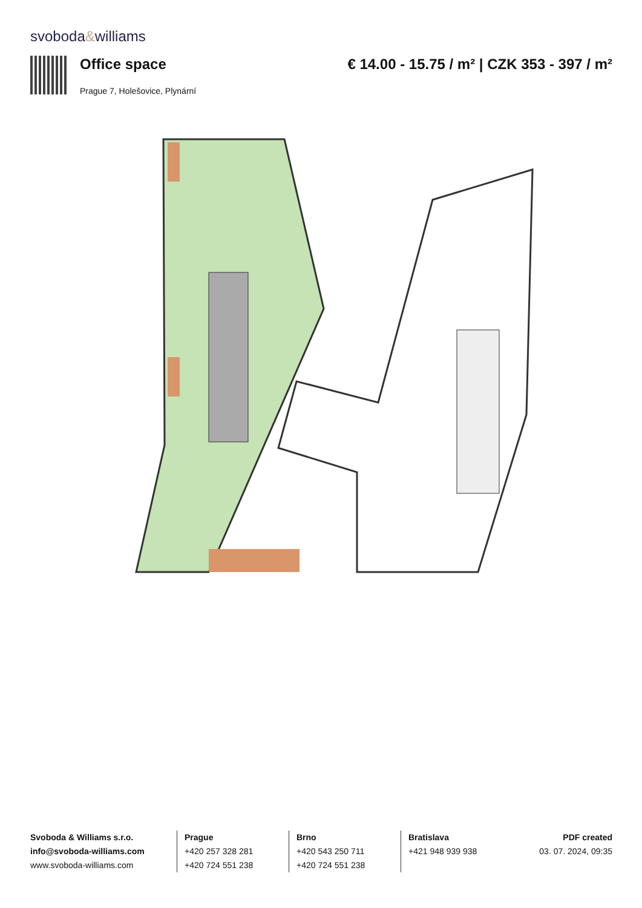svoboda&williams
Office space € 14.00 - 15.75 / m² | CZK 353 - 397 / m²
Prague 7, Holešovice, Plynární
Svoboda & Williams s.r.o.
info@svoboda-williams.com
www.svoboda-williams.com
Prague
+420 257 328 281
+420 724 551 238
Brno
+420 543 250 711
+420 724 551 238
Bratislava
+421 948 939 938
PDF created
03. 07. 2024, 09:35